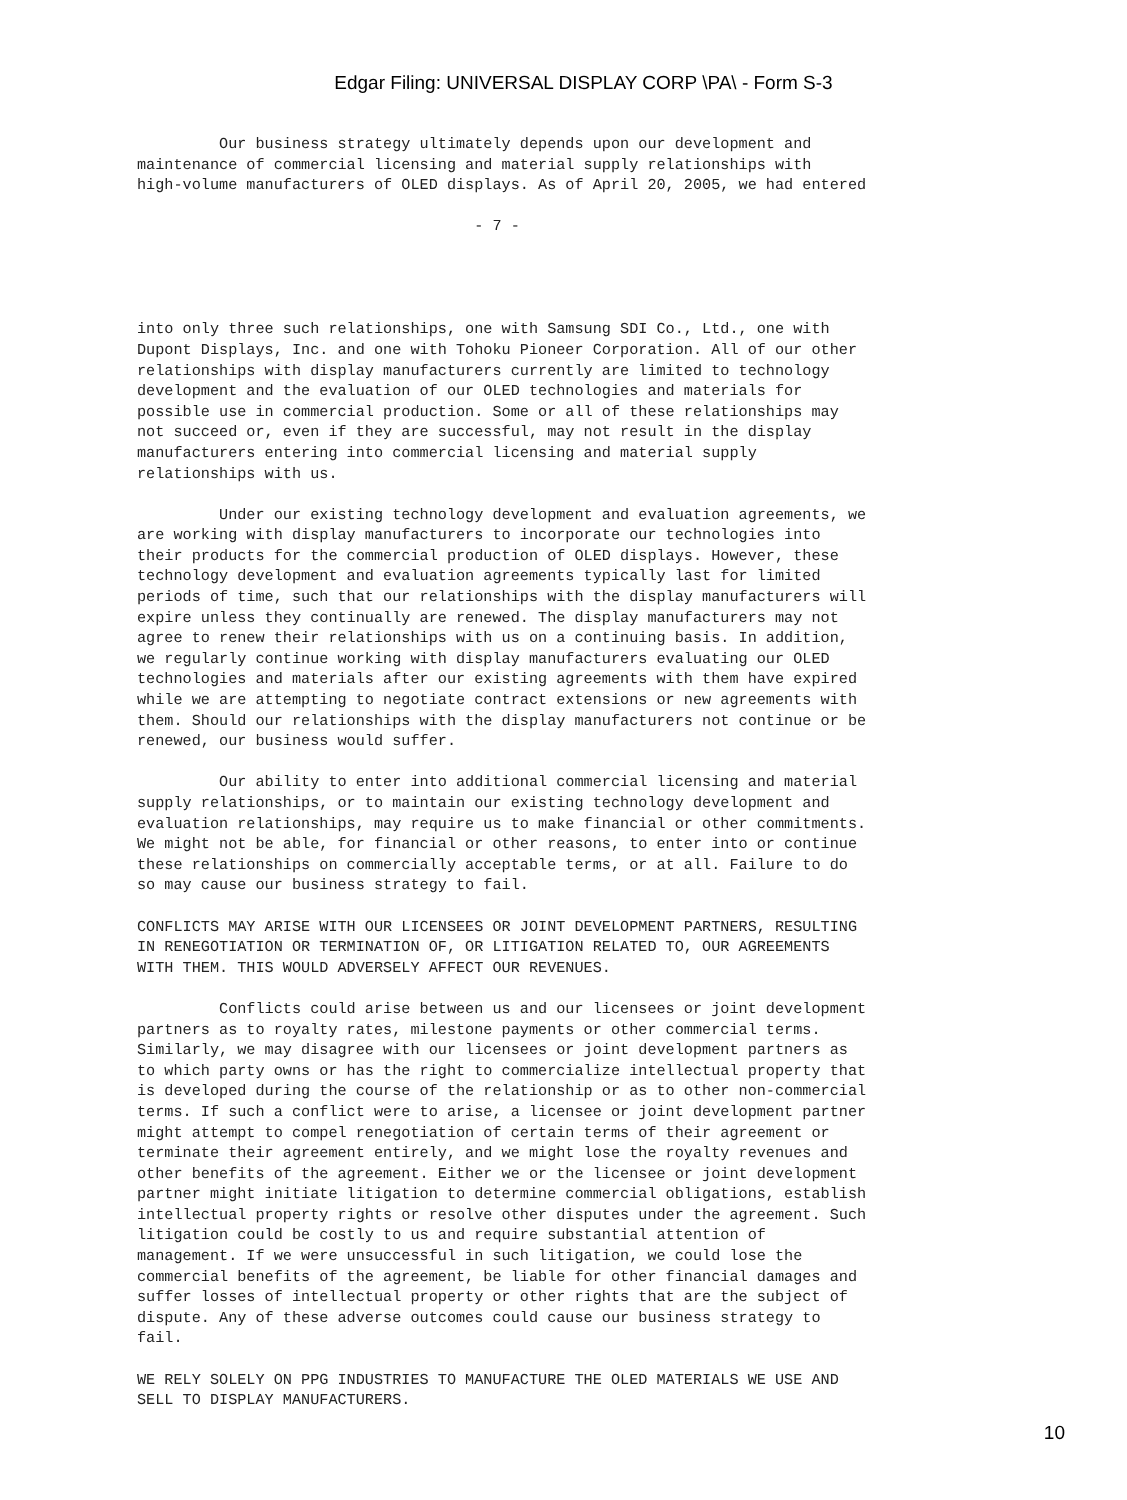Edgar Filing: UNIVERSAL DISPLAY CORP \PA\ - Form S-3
         Our business strategy ultimately depends upon our development and
maintenance of commercial licensing and material supply relationships with
high-volume manufacturers of OLED displays. As of April 20, 2005, we had entered

                                     - 7 -




into only three such relationships, one with Samsung SDI Co., Ltd., one with
Dupont Displays, Inc. and one with Tohoku Pioneer Corporation. All of our other
relationships with display manufacturers currently are limited to technology
development and the evaluation of our OLED technologies and materials for
possible use in commercial production. Some or all of these relationships may
not succeed or, even if they are successful, may not result in the display
manufacturers entering into commercial licensing and material supply
relationships with us.

         Under our existing technology development and evaluation agreements, we
are working with display manufacturers to incorporate our technologies into
their products for the commercial production of OLED displays. However, these
technology development and evaluation agreements typically last for limited
periods of time, such that our relationships with the display manufacturers will
expire unless they continually are renewed. The display manufacturers may not
agree to renew their relationships with us on a continuing basis. In addition,
we regularly continue working with display manufacturers evaluating our OLED
technologies and materials after our existing agreements with them have expired
while we are attempting to negotiate contract extensions or new agreements with
them. Should our relationships with the display manufacturers not continue or be
renewed, our business would suffer.

         Our ability to enter into additional commercial licensing and material
supply relationships, or to maintain our existing technology development and
evaluation relationships, may require us to make financial or other commitments.
We might not be able, for financial or other reasons, to enter into or continue
these relationships on commercially acceptable terms, or at all. Failure to do
so may cause our business strategy to fail.

CONFLICTS MAY ARISE WITH OUR LICENSEES OR JOINT DEVELOPMENT PARTNERS, RESULTING
IN RENEGOTIATION OR TERMINATION OF, OR LITIGATION RELATED TO, OUR AGREEMENTS
WITH THEM. THIS WOULD ADVERSELY AFFECT OUR REVENUES.

         Conflicts could arise between us and our licensees or joint development
partners as to royalty rates, milestone payments or other commercial terms.
Similarly, we may disagree with our licensees or joint development partners as
to which party owns or has the right to commercialize intellectual property that
is developed during the course of the relationship or as to other non-commercial
terms. If such a conflict were to arise, a licensee or joint development partner
might attempt to compel renegotiation of certain terms of their agreement or
terminate their agreement entirely, and we might lose the royalty revenues and
other benefits of the agreement. Either we or the licensee or joint development
partner might initiate litigation to determine commercial obligations, establish
intellectual property rights or resolve other disputes under the agreement. Such
litigation could be costly to us and require substantial attention of
management. If we were unsuccessful in such litigation, we could lose the
commercial benefits of the agreement, be liable for other financial damages and
suffer losses of intellectual property or other rights that are the subject of
dispute. Any of these adverse outcomes could cause our business strategy to
fail.

WE RELY SOLELY ON PPG INDUSTRIES TO MANUFACTURE THE OLED MATERIALS WE USE AND
SELL TO DISPLAY MANUFACTURERS.
10